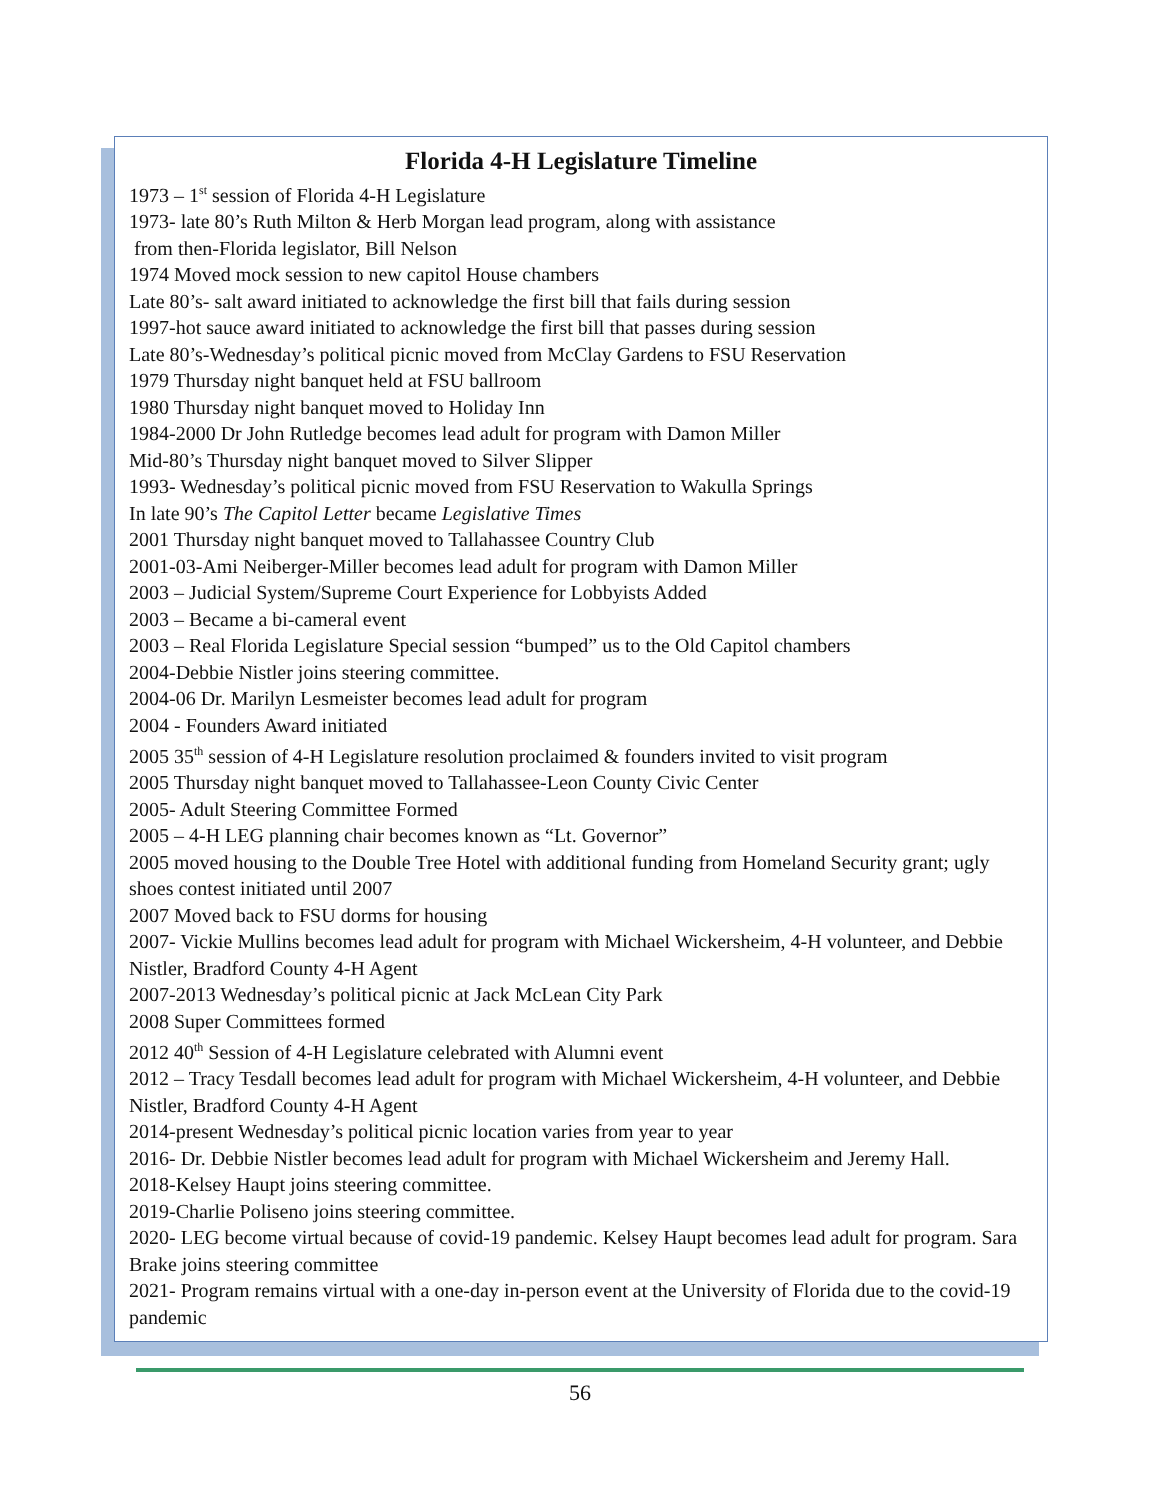Florida 4-H Legislature Timeline
1973 – 1<sup>st</sup> session of Florida 4-H Legislature
1973- late 80’s Ruth Milton & Herb Morgan lead program, along with assistance
from then-Florida legislator, Bill Nelson
1974 Moved mock session to new capitol House chambers
Late 80’s- salt award initiated to acknowledge the first bill that fails during session
1997-hot sauce award initiated to acknowledge the first bill that passes during session
Late 80’s-Wednesday’s political picnic moved from McClay Gardens to FSU Reservation
1979 Thursday night banquet held at FSU ballroom
1980 Thursday night banquet moved to Holiday Inn
1984-2000 Dr John Rutledge becomes lead adult for program with Damon Miller
Mid-80’s Thursday night banquet moved to Silver Slipper
1993- Wednesday’s political picnic moved from FSU Reservation to Wakulla Springs
In late 90’s The Capitol Letter became Legislative Times
2001 Thursday night banquet moved to Tallahassee Country Club
2001-03-Ami Neiberger-Miller becomes lead adult for program with Damon Miller
2003 – Judicial System/Supreme Court Experience for Lobbyists Added
2003 – Became a bi-cameral event
2003 – Real Florida Legislature Special session “bumped” us to the Old Capitol chambers
2004-Debbie Nistler joins steering committee.
2004-06 Dr. Marilyn Lesmeister becomes lead adult for program
2004 - Founders Award initiated
2005 35<sup>th</sup> session of 4-H Legislature resolution proclaimed & founders invited to visit program
2005 Thursday night banquet moved to Tallahassee-Leon County Civic Center
2005- Adult Steering Committee Formed
2005 – 4-H LEG planning chair becomes known as “Lt. Governor”
2005 moved housing to the Double Tree Hotel with additional funding from Homeland Security grant; ugly shoes contest initiated until 2007
2007 Moved back to FSU dorms for housing
2007- Vickie Mullins becomes lead adult for program with Michael Wickersheim, 4-H volunteer, and Debbie Nistler, Bradford County 4-H Agent
2007-2013 Wednesday’s political picnic at Jack McLean City Park
2008 Super Committees formed
2012 40<sup>th</sup> Session of 4-H Legislature celebrated with Alumni event
2012 – Tracy Tesdall becomes lead adult for program with Michael Wickersheim, 4-H volunteer, and Debbie Nistler, Bradford County 4-H Agent
2014-present Wednesday’s political picnic location varies from year to year
2016- Dr. Debbie Nistler becomes lead adult for program with Michael Wickersheim and Jeremy Hall.
2018-Kelsey Haupt joins steering committee.
2019-Charlie Poliseno joins steering committee.
2020- LEG become virtual because of covid-19 pandemic. Kelsey Haupt becomes lead adult for program. Sara Brake joins steering committee
2021- Program remains virtual with a one-day in-person event at the University of Florida due to the covid-19 pandemic
56